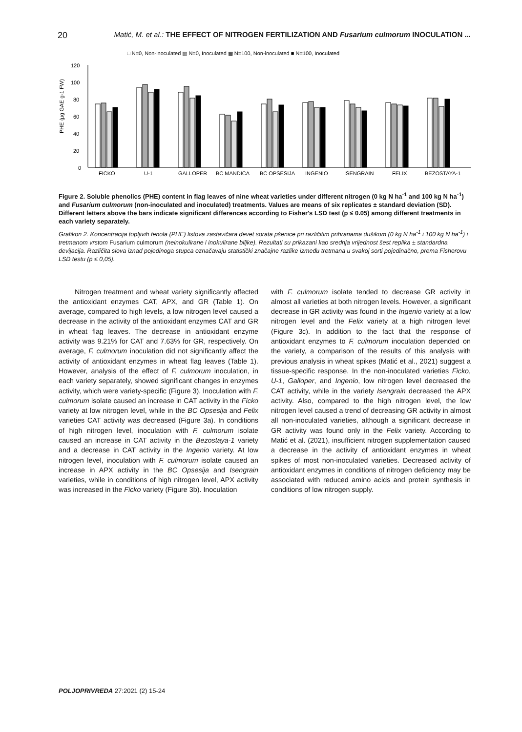20 Matić, M. et al.: THE EFFECT OF NITROGEN FERTILIZATION AND Fusarium culmorum INOCULATION ...
□ N=0, Non-inoculated ▨ N=0, Inoculated ▩ N=100, Non-inoculated ■ N=100, Inoculated
120
100
80
60
40
20
0
PHE (µg GAE g-1 FW)
FICKO
U-1
GALLOPER
BC MANDICA
BC OPSESIJA
INGENIO
ISENGRAIN
FELIX
BEZOSTAYA-1
Figure 2. Soluble phenolics (PHE) content in flag leaves of nine wheat varieties under different nitrogen (0 kg N ha<sup>-1</sup> and 100 kg N ha<sup>-1</sup>) and Fusarium culmorum (non-inoculated and inoculated) treatments. Values are means of six replicates ± standard deviation (SD). Different letters above the bars indicate significant differences according to Fisher's LSD test (p ≤ 0.05) among different treatments in each variety separately.
Grafikon 2. Koncentracija topljivih fenola (PHE) listova zastavičara devet sorata pšenice pri različitim prihranama dušikom (0 kg N ha<sup>-1</sup> i 100 kg N ha<sup>-1</sup>) i tretmanom vrstom Fusarium culmorum (neinokulirane i inokulirane biljke). Rezultati su prikazani kao srednja vrijednost šest replika ± standardna devijacija. Različita slova iznad pojedinoga stupca označavaju statistički značajne razlike između tretmana u svakoj sorti pojedinačno, prema Fisherovu LSD testu (p ≤ 0,05).
Nitrogen treatment and wheat variety significantly affected the antioxidant enzymes CAT, APX, and GR (Table 1). On average, compared to high levels, a low nitrogen level caused a decrease in the activity of the antioxidant enzymes CAT and GR in wheat flag leaves. The decrease in antioxidant enzyme activity was 9.21% for CAT and 7.63% for GR, respectively. On average, F. culmorum inoculation did not significantly affect the activity of antioxidant enzymes in wheat flag leaves (Table 1). However, analysis of the effect of F. culmorum inoculation, in each variety separately, showed significant changes in enzymes activity, which were variety-specific (Figure 3). Inoculation with F. culmorum isolate caused an increase in CAT activity in the Ficko variety at low nitrogen level, while in the BC Opsesija and Felix varieties CAT activity was decreased (Figure 3a). In conditions of high nitrogen level, inoculation with F. culmorum isolate caused an increase in CAT activity in the Bezostaya-1 variety and a decrease in CAT activity in the Ingenio variety. At low nitrogen level, inoculation with F. culmorum isolate caused an increase in APX activity in the BC Opsesija and Isengrain varieties, while in conditions of high nitrogen level, APX activity was increased in the Ficko variety (Figure 3b). Inoculation
with F. culmorum isolate tended to decrease GR activity in almost all varieties at both nitrogen levels. However, a significant decrease in GR activity was found in the Ingenio variety at a low nitrogen level and the Felix variety at a high nitrogen level (Figure 3c). In addition to the fact that the response of antioxidant enzymes to F. culmorum inoculation depended on the variety, a comparison of the results of this analysis with previous analysis in wheat spikes (Matić et al., 2021) suggest a tissue-specific response. In the non-inoculated varieties Ficko, U-1, Galloper, and Ingenio, low nitrogen level decreased the CAT activity, while in the variety Isengrain decreased the APX activity. Also, compared to the high nitrogen level, the low nitrogen level caused a trend of decreasing GR activity in almost all non-inoculated varieties, although a significant decrease in GR activity was found only in the Felix variety. According to Matić et al. (2021), insufficient nitrogen supplementation caused a decrease in the activity of antioxidant enzymes in wheat spikes of most non-inoculated varieties. Decreased activity of antioxidant enzymes in conditions of nitrogen deficiency may be associated with reduced amino acids and protein synthesis in conditions of low nitrogen supply.
POLJOPRIVREDA 27:2021 (2) 15-24